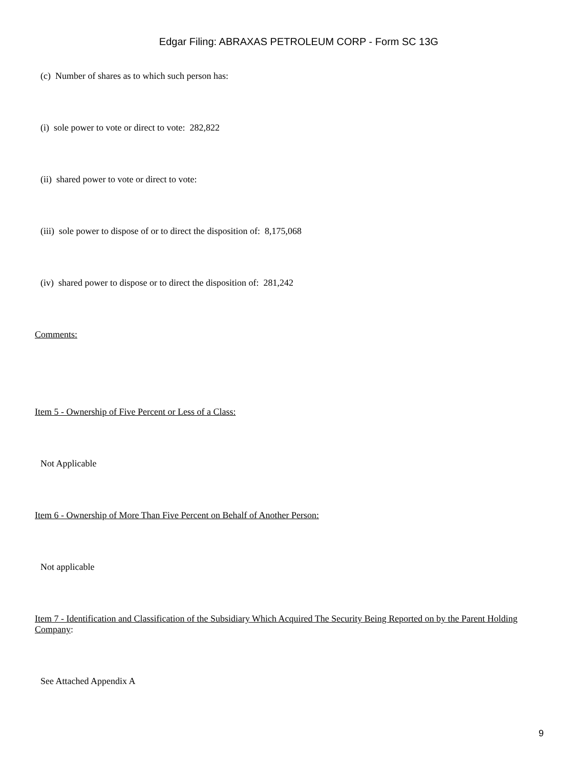Edgar Filing: ABRAXAS PETROLEUM CORP - Form SC 13G
(c) Number of shares as to which such person has:
(i) sole power to vote or direct to vote: 282,822
(ii) shared power to vote or direct to vote:
(iii) sole power to dispose of or to direct the disposition of: 8,175,068
(iv) shared power to dispose or to direct the disposition of: 281,242
Comments:
Item 5 - Ownership of Five Percent or Less of a Class:
Not Applicable
Item 6 - Ownership of More Than Five Percent on Behalf of Another Person:
Not applicable
Item 7 - Identification and Classification of the Subsidiary Which Acquired The Security Being Reported on by the Parent Holding Company:
See Attached Appendix A
9